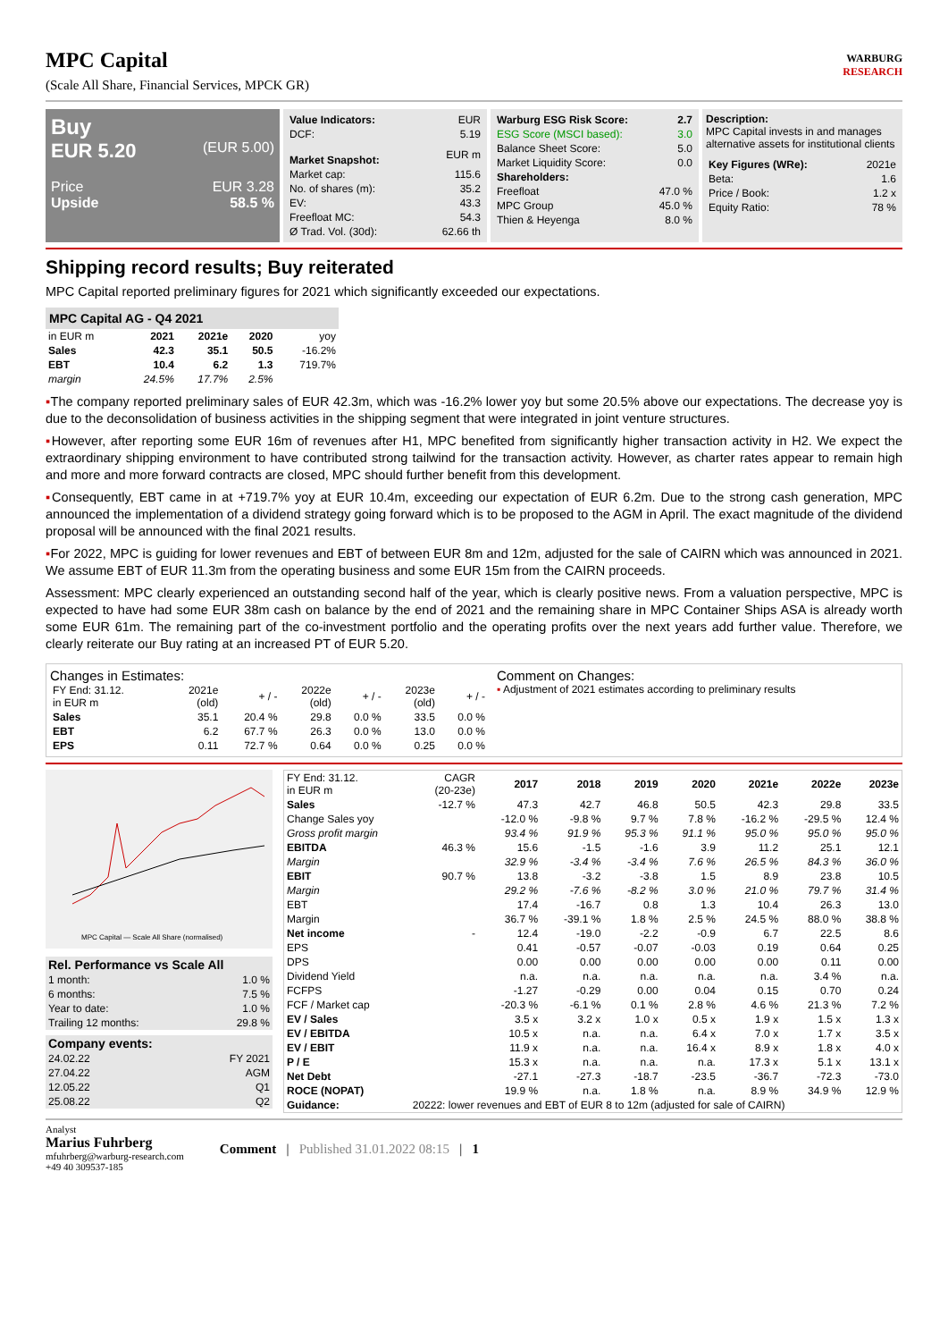MPC Capital
(Scale All Share, Financial Services, MPCK GR)
WARBURG
RESEARCH
Buy
EUR 5.20 (EUR 5.00)
Price EUR 3.28
Upside 58.5 %
| Value Indicators: | EUR |
| DCF: | 5.19 |
| Market Snapshot: | EUR m |
| Market cap: | 115.6 |
| No. of shares (m): | 35.2 |
| EV: | 43.3 |
| Freefloat MC: | 54.3 |
| Ø Trad. Vol. (30d): | 62.66 th |
| Warburg ESG Risk Score: | 2.7 |
| ESG Score (MSCI based): | 3.0 |
| Balance Sheet Score: | 5.0 |
| Market Liquidity Score: | 0.0 |
| Shareholders: | |
| Freefloat | 47.0 % |
| MPC Group | 45.0 % |
| Thien & Heyenga | 8.0 % |
Description:
MPC Capital invests in and manages alternative assets for institutional clients
| Key Figures (WRe): | 2021e |
| Beta: | 1.6 |
| Price / Book: | 1.2 x |
| Equity Ratio: | 78 % |
Shipping record results; Buy reiterated
MPC Capital reported preliminary figures for 2021 which significantly exceeded our expectations.
| MPC Capital AG - Q4 2021 | | | | |
| --- | --- | --- | --- | --- |
| in EUR m | 2021 | 2021e | 2020 | yoy |
| Sales | 42.3 | 35.1 | 50.5 | -16.2% |
| EBT | 10.4 | 6.2 | 1.3 | 719.7% |
| margin | 24.5% | 17.7% | 2.5% | |
▪The company reported preliminary sales of EUR 42.3m, which was -16.2% lower yoy but some 20.5% above our expectations. The decrease yoy is due to the deconsolidation of business activities in the shipping segment that were integrated in joint venture structures.
▪However, after reporting some EUR 16m of revenues after H1, MPC benefited from significantly higher transaction activity in H2. We expect the extraordinary shipping environment to have contributed strong tailwind for the transaction activity. However, as charter rates appear to remain high and more and more forward contracts are closed, MPC should further benefit from this development.
▪Consequently, EBT came in at +719.7% yoy at EUR 10.4m, exceeding our expectation of EUR 6.2m. Due to the strong cash generation, MPC announced the implementation of a dividend strategy going forward which is to be proposed to the AGM in April. The exact magnitude of the dividend proposal will be announced with the final 2021 results.
▪For 2022, MPC is guiding for lower revenues and EBT of between EUR 8m and 12m, adjusted for the sale of CAIRN which was announced in 2021. We assume EBT of EUR 11.3m from the operating business and some EUR 15m from the CAIRN proceeds.
Assessment: MPC clearly experienced an outstanding second half of the year, which is clearly positive news. From a valuation perspective, MPC is expected to have had some EUR 38m cash on balance by the end of 2021 and the remaining share in MPC Container Ships ASA is already worth some EUR 61m. The remaining part of the co-investment portfolio and the operating profits over the next years add further value. Therefore, we clearly reiterate our Buy rating at an increased PT of EUR 5.20.
Changes in Estimates:
| FY End: 31.12. in EUR m | 2021e (old) | + / - | 2022e (old) | + / - | 2023e (old) | + / - |
| Sales | 35.1 | 20.4 % | 29.8 | 0.0 % | 33.5 | 0.0 % |
| EBT | 6.2 | 67.7 % | 26.3 | 0.0 % | 13.0 | 0.0 % |
| EPS | 0.11 | 72.7 % | 0.64 | 0.0 % | 0.25 | 0.0 % |
Comment on Changes:
▪ Adjustment of 2021 estimates according to preliminary results
MPC Capital — Scale All Share (normalised)
| Rel. Performance vs Scale All | |
| --- | --- |
| 1 month: | 1.0 % |
| 6 months: | 7.5 % |
| Year to date: | 1.0 % |
| Trailing 12 months: | 29.8 % |
| Company events: | |
| --- | --- |
| 24.02.22 | FY 2021 |
| 27.04.22 | AGM |
| 12.05.22 | Q1 |
| 25.08.22 | Q2 |
| FY End: 31.12. in EUR m | CAGR (20-23e) | 2017 | 2018 | 2019 | 2020 | 2021e | 2022e | 2023e |
| Sales | -12.7 % | 47.3 | 42.7 | 46.8 | 50.5 | 42.3 | 29.8 | 33.5 |
| Change Sales yoy | | -12.0 % | -9.8 % | 9.7 % | 7.8 % | -16.2 % | -29.5 % | 12.4 % |
| Gross profit margin | | 93.4 % | 91.9 % | 95.3 % | 91.1 % | 95.0 % | 95.0 % | 95.0 % |
| EBITDA | 46.3 % | 15.6 | -1.5 | -1.6 | 3.9 | 11.2 | 25.1 | 12.1 |
| Margin | | 32.9 % | -3.4 % | -3.4 % | 7.6 % | 26.5 % | 84.3 % | 36.0 % |
| EBIT | 90.7 % | 13.8 | -3.2 | -3.8 | 1.5 | 8.9 | 23.8 | 10.5 |
| Margin | | 29.2 % | -7.6 % | -8.2 % | 3.0 % | 21.0 % | 79.7 % | 31.4 % |
| EBT | | 17.4 | -16.7 | 0.8 | 1.3 | 10.4 | 26.3 | 13.0 |
| Margin | | 36.7 % | -39.1 % | 1.8 % | 2.5 % | 24.5 % | 88.0 % | 38.8 % |
| Net income | - | 12.4 | -19.0 | -2.2 | -0.9 | 6.7 | 22.5 | 8.6 |
| EPS | | 0.41 | -0.57 | -0.07 | -0.03 | 0.19 | 0.64 | 0.25 |
| DPS | | 0.00 | 0.00 | 0.00 | 0.00 | 0.00 | 0.11 | 0.00 |
| Dividend Yield | | n.a. | n.a. | n.a. | n.a. | n.a. | 3.4 % | n.a. |
| FCFPS | | -1.27 | -0.29 | 0.00 | 0.04 | 0.15 | 0.70 | 0.24 |
| FCF / Market cap | | -20.3 % | -6.1 % | 0.1 % | 2.8 % | 4.6 % | 21.3 % | 7.2 % |
| EV / Sales | | 3.5 x | 3.2 x | 1.0 x | 0.5 x | 1.9 x | 1.5 x | 1.3 x |
| EV / EBITDA | | 10.5 x | n.a. | n.a. | 6.4 x | 7.0 x | 1.7 x | 3.5 x |
| EV / EBIT | | 11.9 x | n.a. | n.a. | 16.4 x | 8.9 x | 1.8 x | 4.0 x |
| P / E | | 15.3 x | n.a. | n.a. | n.a. | 17.3 x | 5.1 x | 13.1 x |
| Net Debt | | -27.1 | -27.3 | -18.7 | -23.5 | -36.7 | -72.3 | -73.0 |
| ROCE (NOPAT) | | 19.9 % | n.a. | 1.8 % | n.a. | 8.9 % | 34.9 % | 12.9 % |
| Guidance: | 20222: lower revenues and EBT of EUR 8 to 12m (adjusted for sale of CAIRN) | | | | | | | |
Analyst
Marius Fuhrberg
mfuhrberg@warburg-research.com
+49 40 309537-185
Comment | Published 31.01.2022 08:15 | 1